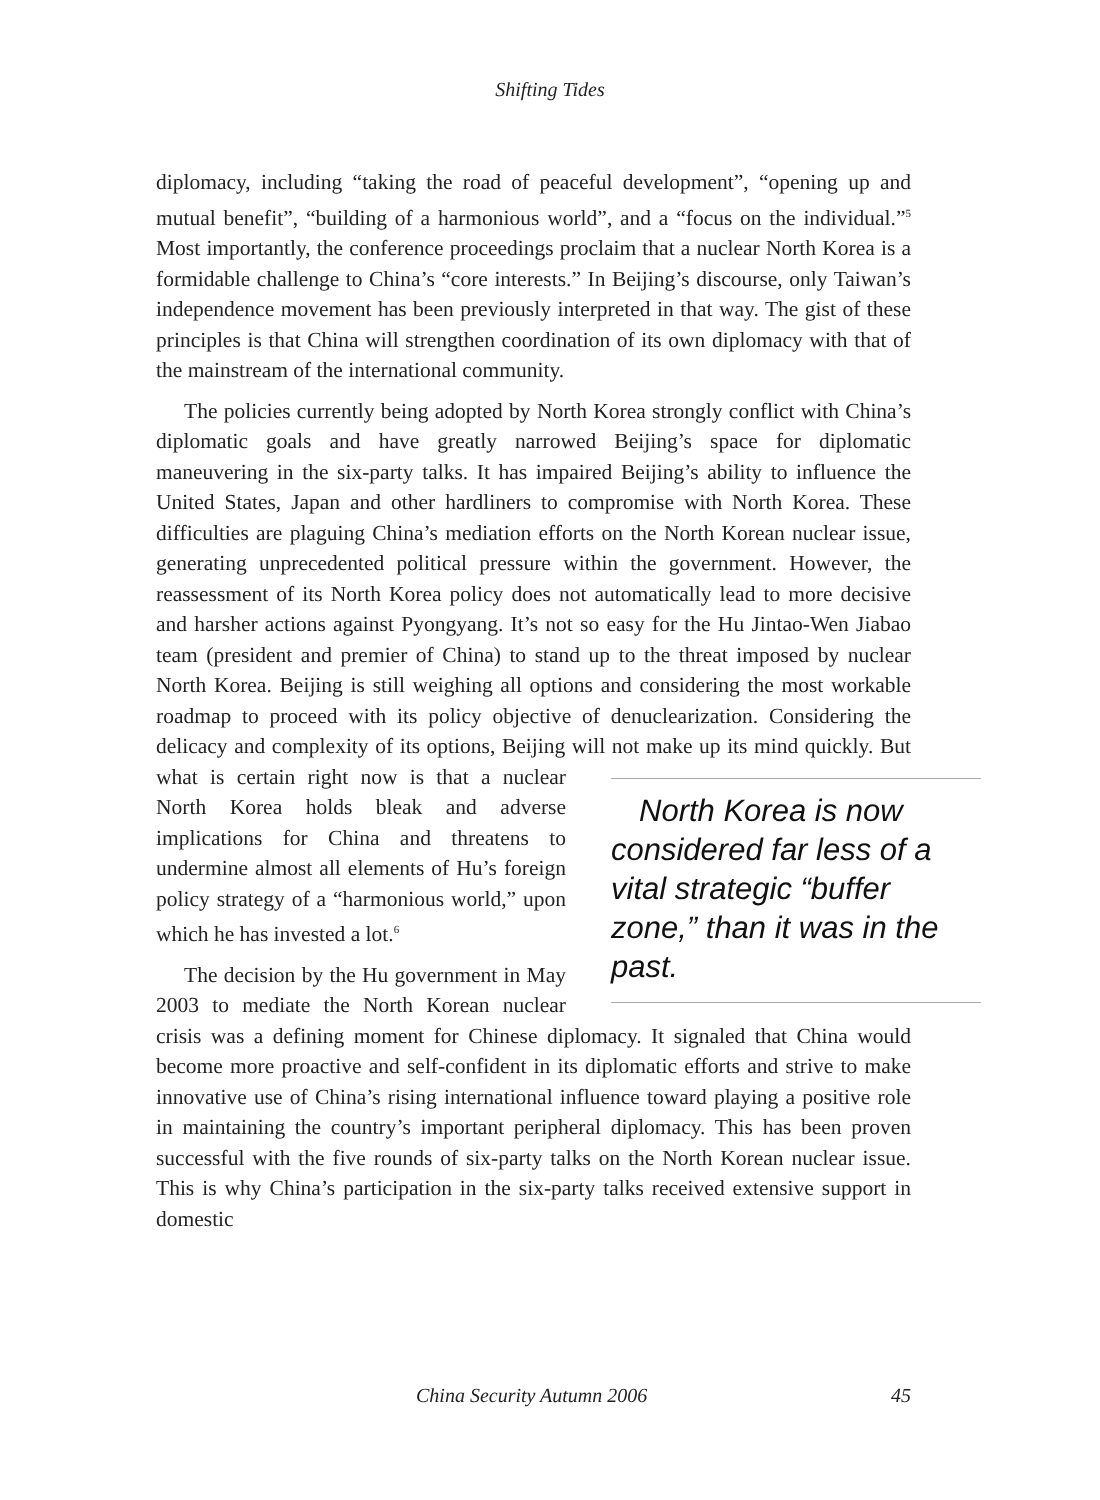Shifting Tides
diplomacy, including “taking the road of peaceful development”, “opening up and mutual benefit”, “building of a harmonious world”, and a “focus on the individual.”<sup>5</sup> Most importantly, the conference proceedings proclaim that a nuclear North Korea is a formidable challenge to China’s “core interests.” In Beijing’s discourse, only Taiwan’s independence movement has been previously interpreted in that way. The gist of these principles is that China will strengthen coordination of its own diplomacy with that of the mainstream of the international community.
The policies currently being adopted by North Korea strongly conflict with China’s diplomatic goals and have greatly narrowed Beijing’s space for diplomatic maneuvering in the six-party talks. It has impaired Beijing’s ability to influence the United States, Japan and other hardliners to compromise with North Korea. These difficulties are plaguing China’s mediation efforts on the North Korean nuclear issue, generating unprecedented political pressure within the government. However, the reassessment of its North Korea policy does not automatically lead to more decisive and harsher actions against Pyongyang. It’s not so easy for the Hu Jintao-Wen Jiabao team (president and premier of China) to stand up to the threat imposed by nuclear North Korea. Beijing is still weighing all options and considering the most workable roadmap to proceed with its policy objective of denuclearization. Considering the delicacy and complexity of its options, Beijing will not make up its mind North Korea is now considered far less of a vital strategic “buffer zone,” than it was in the past. quickly. But what is certain right now is that a nuclear North Korea holds bleak and adverse implications for China and threatens to undermine almost all elements of Hu’s foreign policy strategy of a “harmonious world,” upon which he has invested a lot.<sup>6</sup>
The decision by the Hu government in May 2003 to mediate the North Korean nuclear crisis was a defining moment for Chinese diplomacy. It signaled that China would become more proactive and self-confident in its diplomatic efforts and strive to make innovative use of China’s rising international influence toward playing a positive role in maintaining the country’s important peripheral diplomacy. This has been proven successful with the five rounds of six-party talks on the North Korean nuclear issue. This is why China’s participation in the six-party talks received extensive support in domestic
China Security Autumn 2006 45